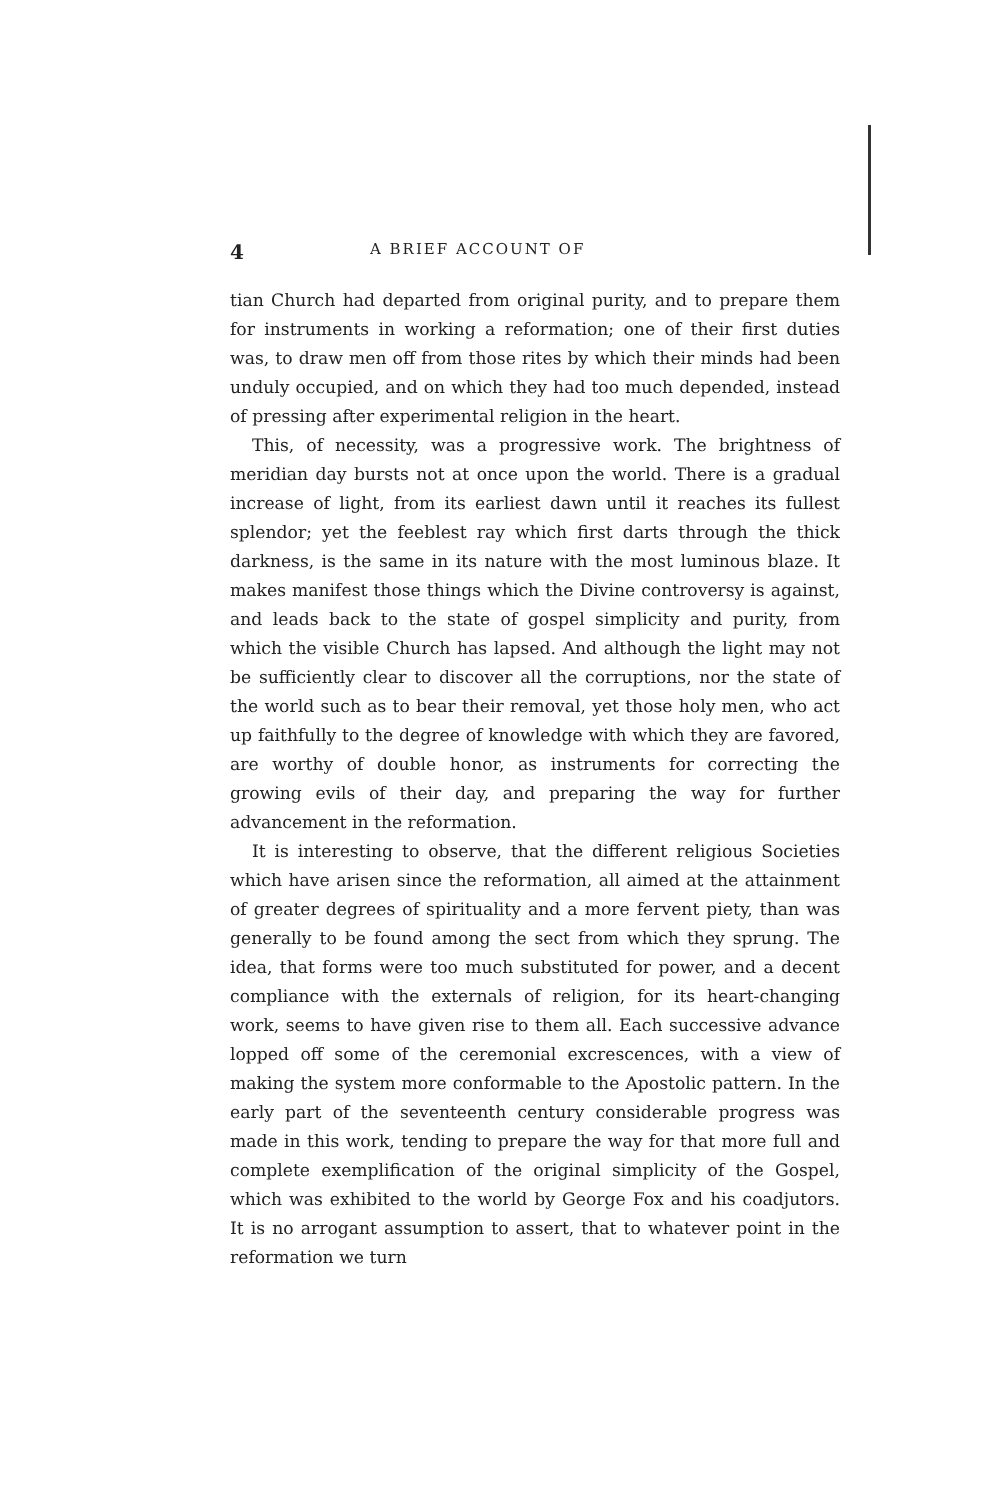4 A BRIEF ACCOUNT OF
tian Church had departed from original purity, and to prepare them for instruments in working a reformation; one of their first duties was, to draw men off from those rites by which their minds had been unduly occupied, and on which they had too much depended, instead of pressing after experimental religion in the heart.
This, of necessity, was a progressive work. The brightness of meridian day bursts not at once upon the world. There is a gradual increase of light, from its earliest dawn until it reaches its fullest splendor; yet the feeblest ray which first darts through the thick darkness, is the same in its nature with the most luminous blaze. It makes manifest those things which the Divine controversy is against, and leads back to the state of gospel simplicity and purity, from which the visible Church has lapsed. And although the light may not be sufficiently clear to discover all the corruptions, nor the state of the world such as to bear their removal, yet those holy men, who act up faithfully to the degree of knowledge with which they are favored, are worthy of double honor, as instruments for correcting the growing evils of their day, and preparing the way for further advancement in the reformation.
It is interesting to observe, that the different religious Societies which have arisen since the reformation, all aimed at the attainment of greater degrees of spirituality and a more fervent piety, than was generally to be found among the sect from which they sprung. The idea, that forms were too much substituted for power, and a decent compliance with the externals of religion, for its heart-changing work, seems to have given rise to them all. Each successive advance lopped off some of the ceremonial excrescences, with a view of making the system more conformable to the Apostolic pattern. In the early part of the seventeenth century considerable progress was made in this work, tending to prepare the way for that more full and complete exemplification of the original simplicity of the Gospel, which was exhibited to the world by George Fox and his coadjutors. It is no arrogant assumption to assert, that to whatever point in the reformation we turn